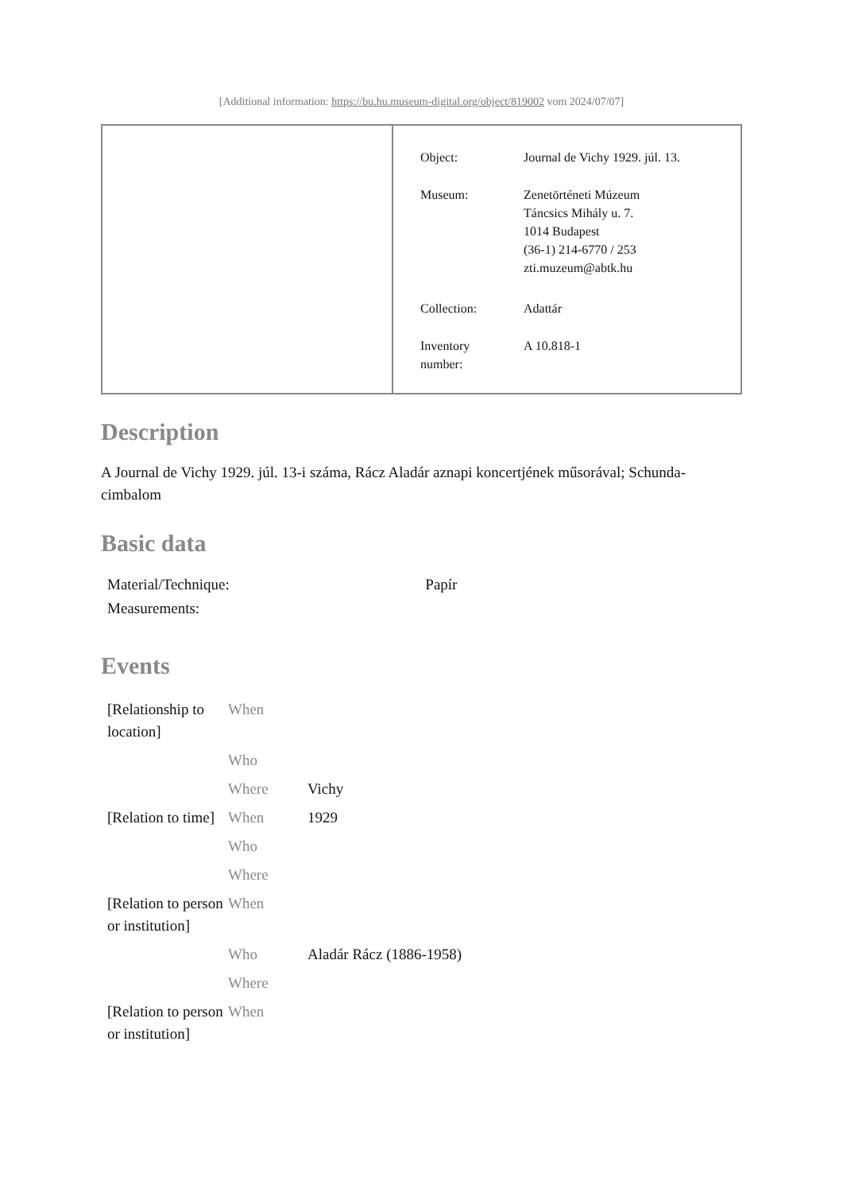[Additional information: https://bu.hu.museum-digital.org/object/819002 vom 2024/07/07]
| Object: | Journal de Vichy 1929. júl. 13. |
| Museum: | Zenetörténeti Múzeum Táncsics Mihály u. 7. 1014 Budapest (36-1) 214-6770 / 253 zti.muzeum@abtk.hu |
| Collection: | Adattár |
| Inventory number: | A 10.818-1 |
Description
A Journal de Vichy 1929. júl. 13-i száma, Rácz Aladár aznapi koncertjének műsorával; Schunda-cimbalom
Basic data
| Material/Technique: | Papír |
| Measurements: | |
Events
| [Relationship to location] | When | |
| | Who | |
| | Where | Vichy |
| [Relation to time] | When | 1929 |
| | Who | |
| | Where | |
| [Relation to person or institution] | When | |
| | Who | Aladár Rácz (1886-1958) |
| | Where | |
| [Relation to person or institution] | When | |